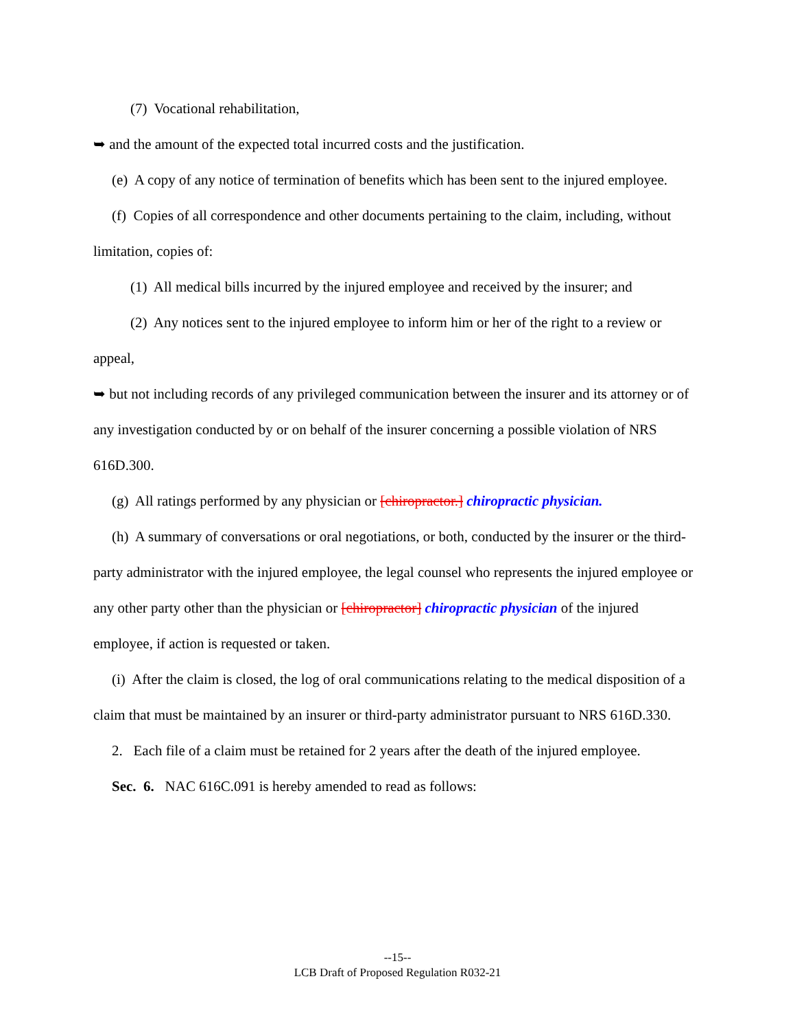(7) Vocational rehabilitation,
➥ and the amount of the expected total incurred costs and the justification.
(e) A copy of any notice of termination of benefits which has been sent to the injured employee.
(f) Copies of all correspondence and other documents pertaining to the claim, including, without limitation, copies of:
(1) All medical bills incurred by the injured employee and received by the insurer; and
(2) Any notices sent to the injured employee to inform him or her of the right to a review or appeal,
➥ but not including records of any privileged communication between the insurer and its attorney or of any investigation conducted by or on behalf of the insurer concerning a possible violation of NRS 616D.300.
(g) All ratings performed by any physician or [chiropractor.] chiropractic physician.
(h) A summary of conversations or oral negotiations, or both, conducted by the insurer or the third-party administrator with the injured employee, the legal counsel who represents the injured employee or any other party other than the physician or [chiropractor] chiropractic physician of the injured employee, if action is requested or taken.
(i) After the claim is closed, the log of oral communications relating to the medical disposition of a claim that must be maintained by an insurer or third-party administrator pursuant to NRS 616D.330.
2. Each file of a claim must be retained for 2 years after the death of the injured employee.
Sec. 6. NAC 616C.091 is hereby amended to read as follows:
--15--
LCB Draft of Proposed Regulation R032-21